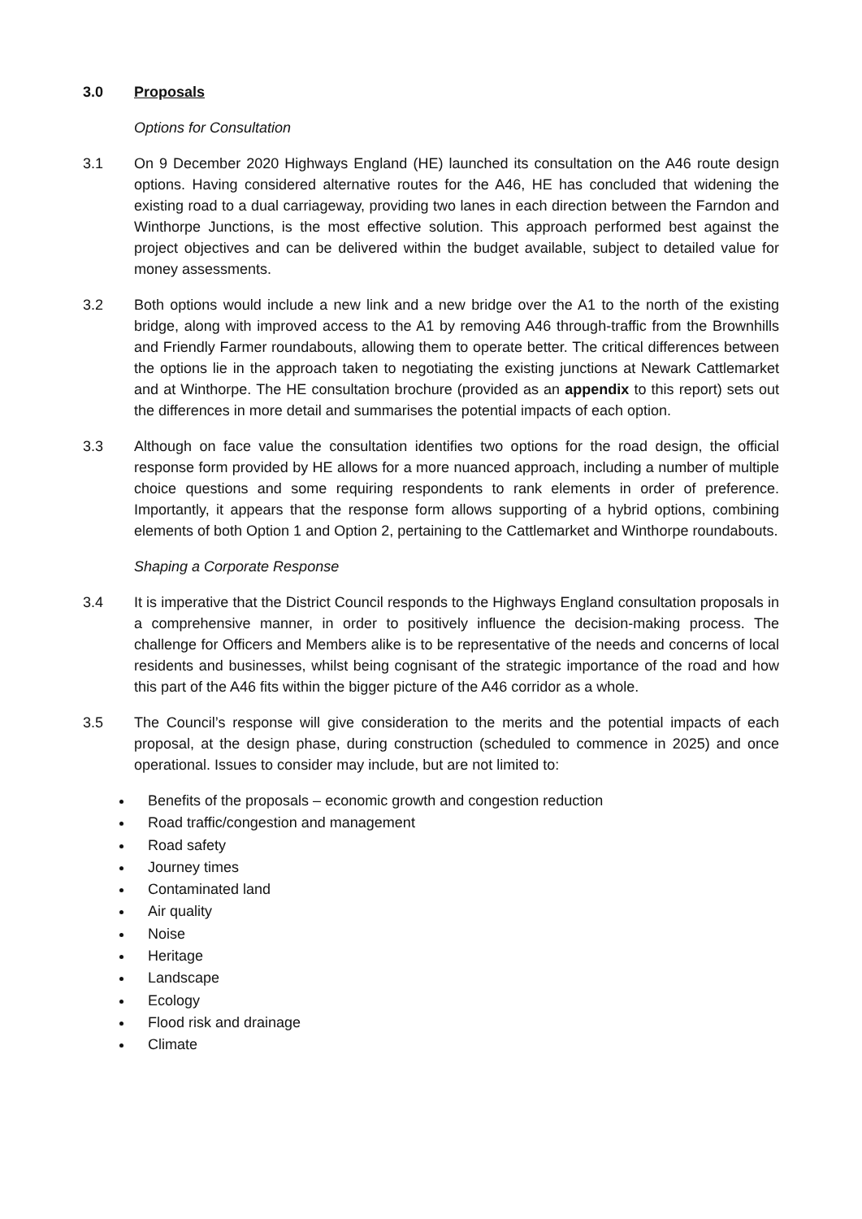3.0 Proposals
Options for Consultation
3.1 On 9 December 2020 Highways England (HE) launched its consultation on the A46 route design options. Having considered alternative routes for the A46, HE has concluded that widening the existing road to a dual carriageway, providing two lanes in each direction between the Farndon and Winthorpe Junctions, is the most effective solution. This approach performed best against the project objectives and can be delivered within the budget available, subject to detailed value for money assessments.
3.2 Both options would include a new link and a new bridge over the A1 to the north of the existing bridge, along with improved access to the A1 by removing A46 through-traffic from the Brownhills and Friendly Farmer roundabouts, allowing them to operate better. The critical differences between the options lie in the approach taken to negotiating the existing junctions at Newark Cattlemarket and at Winthorpe. The HE consultation brochure (provided as an appendix to this report) sets out the differences in more detail and summarises the potential impacts of each option.
3.3 Although on face value the consultation identifies two options for the road design, the official response form provided by HE allows for a more nuanced approach, including a number of multiple choice questions and some requiring respondents to rank elements in order of preference. Importantly, it appears that the response form allows supporting of a hybrid options, combining elements of both Option 1 and Option 2, pertaining to the Cattlemarket and Winthorpe roundabouts.
Shaping a Corporate Response
3.4 It is imperative that the District Council responds to the Highways England consultation proposals in a comprehensive manner, in order to positively influence the decision-making process. The challenge for Officers and Members alike is to be representative of the needs and concerns of local residents and businesses, whilst being cognisant of the strategic importance of the road and how this part of the A46 fits within the bigger picture of the A46 corridor as a whole.
3.5 The Council’s response will give consideration to the merits and the potential impacts of each proposal, at the design phase, during construction (scheduled to commence in 2025) and once operational. Issues to consider may include, but are not limited to:
Benefits of the proposals – economic growth and congestion reduction
Road traffic/congestion and management
Road safety
Journey times
Contaminated land
Air quality
Noise
Heritage
Landscape
Ecology
Flood risk and drainage
Climate